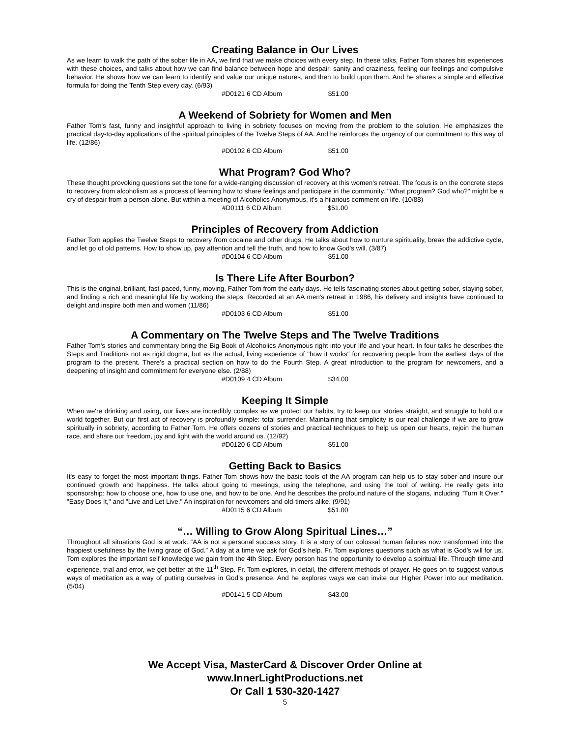Creating Balance in Our Lives
As we learn to walk the path of the sober life in AA, we find that we make choices with every step. In these talks, Father Tom shares his experiences with these choices, and talks about how we can find balance between hope and despair, sanity and craziness, feeling our feelings and compulsive behavior. He shows how we can learn to identify and value our unique natures, and then to build upon them. And he shares a simple and effective formula for doing the Tenth Step every day. (6/93)
#D0121 6 CD Album $51.00
A Weekend of Sobriety for Women and Men
Father Tom's fast, funny and insightful approach to living in sobriety focuses on moving from the problem to the solution. He emphasizes the practical day-to-day applications of the spiritual principles of the Twelve Steps of AA. And he reinforces the urgency of our commitment to this way of life. (12/86)
#D0102 6 CD Album $51.00
What Program? God Who?
These thought provoking questions set the tone for a wide-ranging discussion of recovery at this women's retreat. The focus is on the concrete steps to recovery from alcoholism as a process of learning how to share feelings and participate in the community. "What program? God who?" might be a cry of despair from a person alone. But within a meeting of Alcoholics Anonymous, it's a hilarious comment on life. (10/88)
#D0111 6 CD Album $51.00
Principles of Recovery from Addiction
Father Tom applies the Twelve Steps to recovery from cocaine and other drugs. He talks about how to nurture spirituality, break the addictive cycle, and let go of old patterns. How to show up, pay attention and tell the truth, and how to know God's will. (3/87)
#D0104 6 CD Album $51.00
Is There Life After Bourbon?
This is the original, brilliant, fast-paced, funny, moving, Father Tom from the early days. He tells fascinating stories about getting sober, staying sober, and finding a rich and meaningful life by working the steps. Recorded at an AA men's retreat in 1986, his delivery and insights have continued to delight and inspire both men and women (11/86)
#D0103 6 CD Album $51.00
A Commentary on The Twelve Steps and The Twelve Traditions
Father Tom's stories and commentary bring the Big Book of Alcoholics Anonymous right into your life and your heart. In four talks he describes the Steps and Traditions not as rigid dogma, but as the actual, living experience of "how it works" for recovering people from the earliest days of the program to the present. There's a practical section on how to do the Fourth Step. A great introduction to the program for newcomers, and a deepening of insight and commitment for everyone else. (2/88)
#D0109 4 CD Album $34.00
Keeping It Simple
When we're drinking and using, our lives are incredibly complex as we protect our habits, try to keep our stories straight, and struggle to hold our world together. But our first act of recovery is profoundly simple: total surrender. Maintaining that simplicity is our real challenge if we are to grow spiritually in sobriety, according to Father Tom. He offers dozens of stories and practical techniques to help us open our hearts, rejoin the human race, and share our freedom, joy and light with the world around us. (12/92)
#D0120 6 CD Album $51.00
Getting Back to Basics
It's easy to forget the most important things. Father Tom shows how the basic tools of the AA program can help us to stay sober and insure our continued growth and happiness. He talks about going to meetings, using the telephone, and using the tool of writing. He really gets into sponsorship: how to choose one, how to use one, and how to be one. And he describes the profound nature of the slogans, including "Turn It Over," "Easy Does It," and "Live and Let Live." An inspiration for newcomers and old-timers alike. (9/91)
#D0115 6 CD Album $51.00
“… Willing to Grow Along Spiritual Lines…”
Throughout all situations God is at work. “AA is not a personal success story. It is a story of our colossal human failures now transformed into the happiest usefulness by the living grace of God.” A day at a time we ask for God’s help. Fr. Tom explores questions such as what is God’s will for us. Tom explores the important self knowledge we gain from the 4th Step. Every person has the opportunity to develop a spiritual life. Through time and experience, trial and error, we get better at the 11<sup>th</sup> Step. Fr. Tom explores, in detail, the different methods of prayer. He goes on to suggest various ways of meditation as a way of putting ourselves in God’s presence. And he explores ways we can invite our Higher Power into our meditation. (5/04)
#D0141 5 CD Album $43.00
We Accept Visa, MasterCard & Discover Order Online at
www.InnerLightProductions.net
Or Call 1 530-320-1427
5